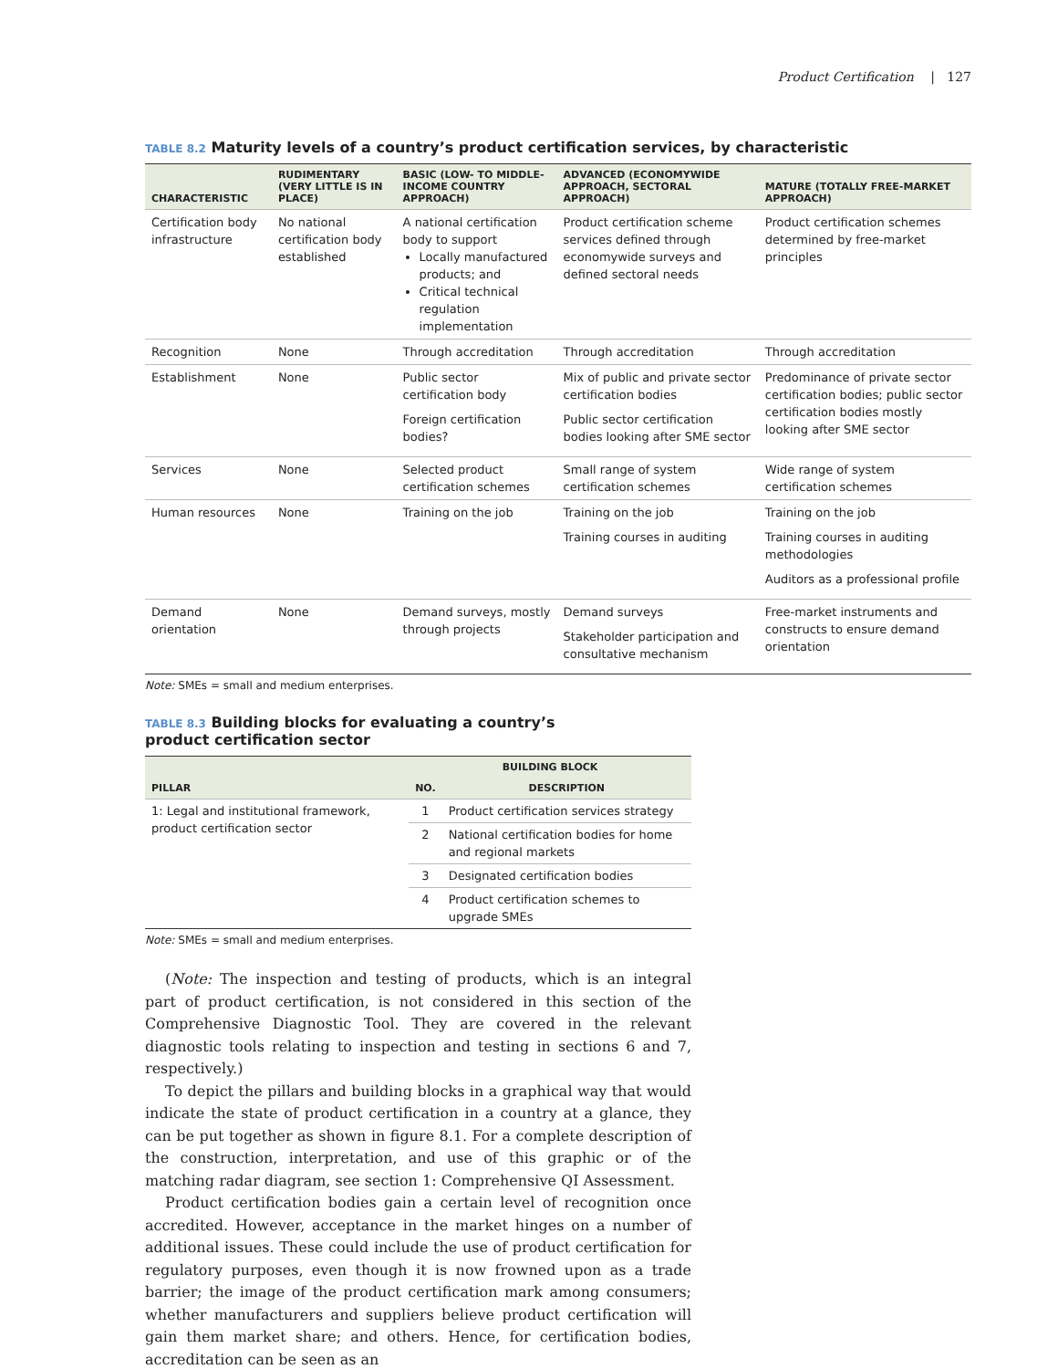Product Certification | 127
TABLE 8.2 Maturity levels of a country’s product certification services, by characteristic
| CHARACTERISTIC | RUDIMENTARY (VERY LITTLE IS IN PLACE) | BASIC (LOW- TO MIDDLE-INCOME COUNTRY APPROACH) | ADVANCED (ECONOMYWIDE APPROACH, SECTORAL APPROACH) | MATURE (TOTALLY FREE-MARKET APPROACH) |
| --- | --- | --- | --- | --- |
| Certification body infrastructure | No national certification body established | A national certification body to support Locally manufactured products; and Critical technical regulation implementation | Product certification scheme services defined through economywide surveys and defined sectoral needs | Product certification schemes determined by free-market principles |
| Recognition | None | Through accreditation | Through accreditation | Through accreditation |
| Establishment | None | Public sector certification body Foreign certification bodies? | Mix of public and private sector certification bodies Public sector certification bodies looking after SME sector | Predominance of private sector certification bodies; public sector certification bodies mostly looking after SME sector |
| Services | None | Selected product certification schemes | Small range of system certification schemes | Wide range of system certification schemes |
| Human resources | None | Training on the job | Training on the job Training courses in auditing | Training on the job Training courses in auditing methodologies Auditors as a professional profile |
| Demand orientation | None | Demand surveys, mostly through projects | Demand surveys Stakeholder participation and consultative mechanism | Free-market instruments and constructs to ensure demand orientation |
Note: SMEs = small and medium enterprises.
TABLE 8.3 Building blocks for evaluating a country’s product certification sector
| PILLAR | BUILDING BLOCK | |
| --- | --- | --- |
| | NO. | DESCRIPTION |
| 1: Legal and institutional framework, product certification sector | 1 | Product certification services strategy |
| | 2 | National certification bodies for home and regional markets |
| | 3 | Designated certification bodies |
| | 4 | Product certification schemes to upgrade SMEs |
Note: SMEs = small and medium enterprises.
(Note: The inspection and testing of products, which is an integral part of product certification, is not considered in this section of the Comprehensive Diagnostic Tool. They are covered in the relevant diagnostic tools relating to inspection and testing in sections 6 and 7, respectively.)
To depict the pillars and building blocks in a graphical way that would indicate the state of product certification in a country at a glance, they can be put together as shown in figure 8.1. For a complete description of the construction, interpretation, and use of this graphic or of the matching radar diagram, see section 1: Comprehensive QI Assessment.
Product certification bodies gain a certain level of recognition once accredited. However, acceptance in the market hinges on a number of additional issues. These could include the use of product certification for regulatory purposes, even though it is now frowned upon as a trade barrier; the image of the product certification mark among consumers; whether manufacturers and suppliers believe product certification will gain them market share; and others. Hence, for certification bodies, accreditation can be seen as an